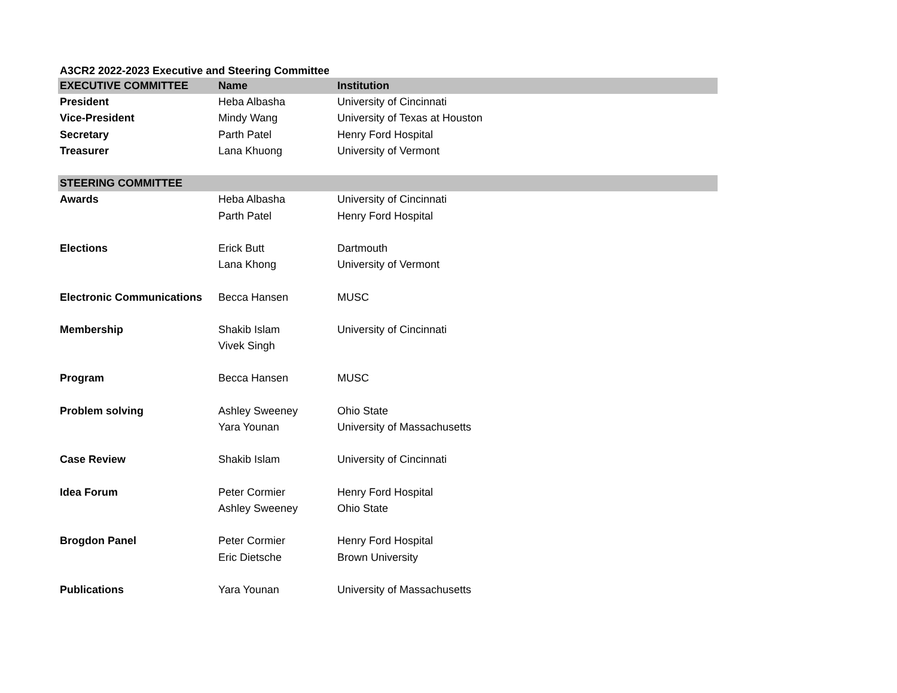A3CR2 2022-2023 Executive and Steering Committee
| EXECUTIVE COMMITTEE | Name | Institution |
| --- | --- | --- |
| President | Heba Albasha | University of Cincinnati |
| Vice-President | Mindy Wang | University of Texas at Houston |
| Secretary | Parth Patel | Henry Ford Hospital |
| Treasurer | Lana Khuong | University of Vermont |
| STEERING COMMITTEE | | |
| Awards | Heba Albasha | University of Cincinnati |
| | Parth Patel | Henry Ford Hospital |
| Elections | Erick Butt | Dartmouth |
| | Lana Khong | University of Vermont |
| Electronic Communications | Becca Hansen | MUSC |
| Membership | Shakib Islam | University of Cincinnati |
| | Vivek Singh | |
| Program | Becca Hansen | MUSC |
| Problem solving | Ashley Sweeney | Ohio State |
| | Yara Younan | University of Massachusetts |
| Case Review | Shakib Islam | University of Cincinnati |
| Idea Forum | Peter Cormier | Henry Ford Hospital |
| | Ashley Sweeney | Ohio State |
| Brogdon Panel | Peter Cormier | Henry Ford Hospital |
| | Eric Dietsche | Brown University |
| Publications | Yara Younan | University of Massachusetts |